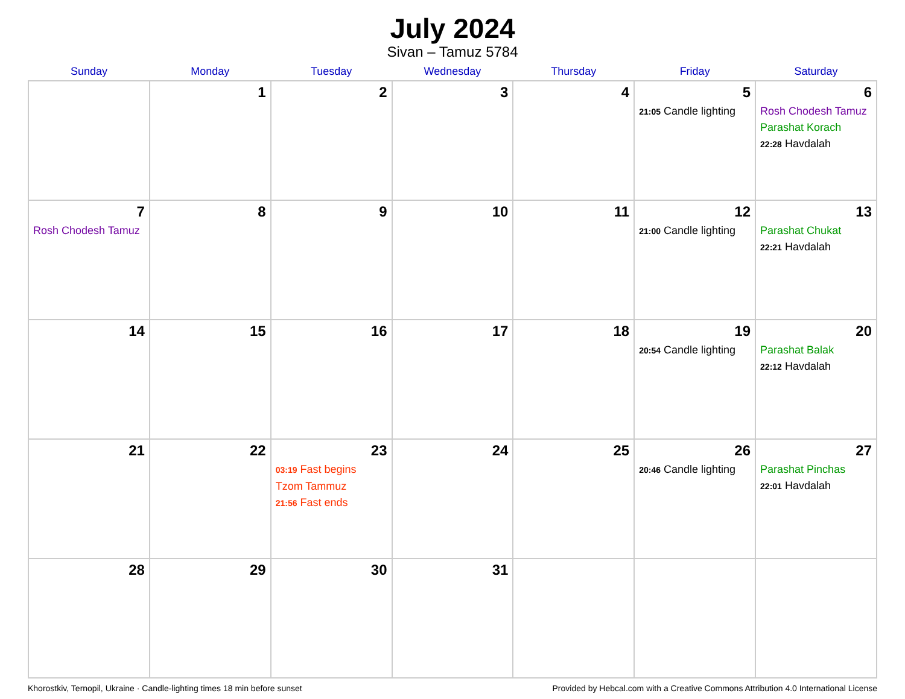July 2024
Sivan – Tamuz 5784
| Sunday | Monday | Tuesday | Wednesday | Thursday | Friday | Saturday |
| --- | --- | --- | --- | --- | --- | --- |
| | 1 | 2 | 3 | 4 | 5 21:05 Candle lighting | 6 Rosh Chodesh Tamuz Parashat Korach 22:28 Havdalah |
| 7 Rosh Chodesh Tamuz | 8 | 9 | 10 | 11 | 12 21:00 Candle lighting | 13 Parashat Chukat 22:21 Havdalah |
| 14 | 15 | 16 | 17 | 18 | 19 20:54 Candle lighting | 20 Parashat Balak 22:12 Havdalah |
| 21 | 22 | 23 03:19 Fast begins Tzom Tammuz 21:56 Fast ends | 24 | 25 | 26 20:46 Candle lighting | 27 Parashat Pinchas 22:01 Havdalah |
| 28 | 29 | 30 | 31 | | | |
Khorostkiv, Ternopil, Ukraine · Candle-lighting times 18 min before sunset Provided by Hebcal.com with a Creative Commons Attribution 4.0 International License